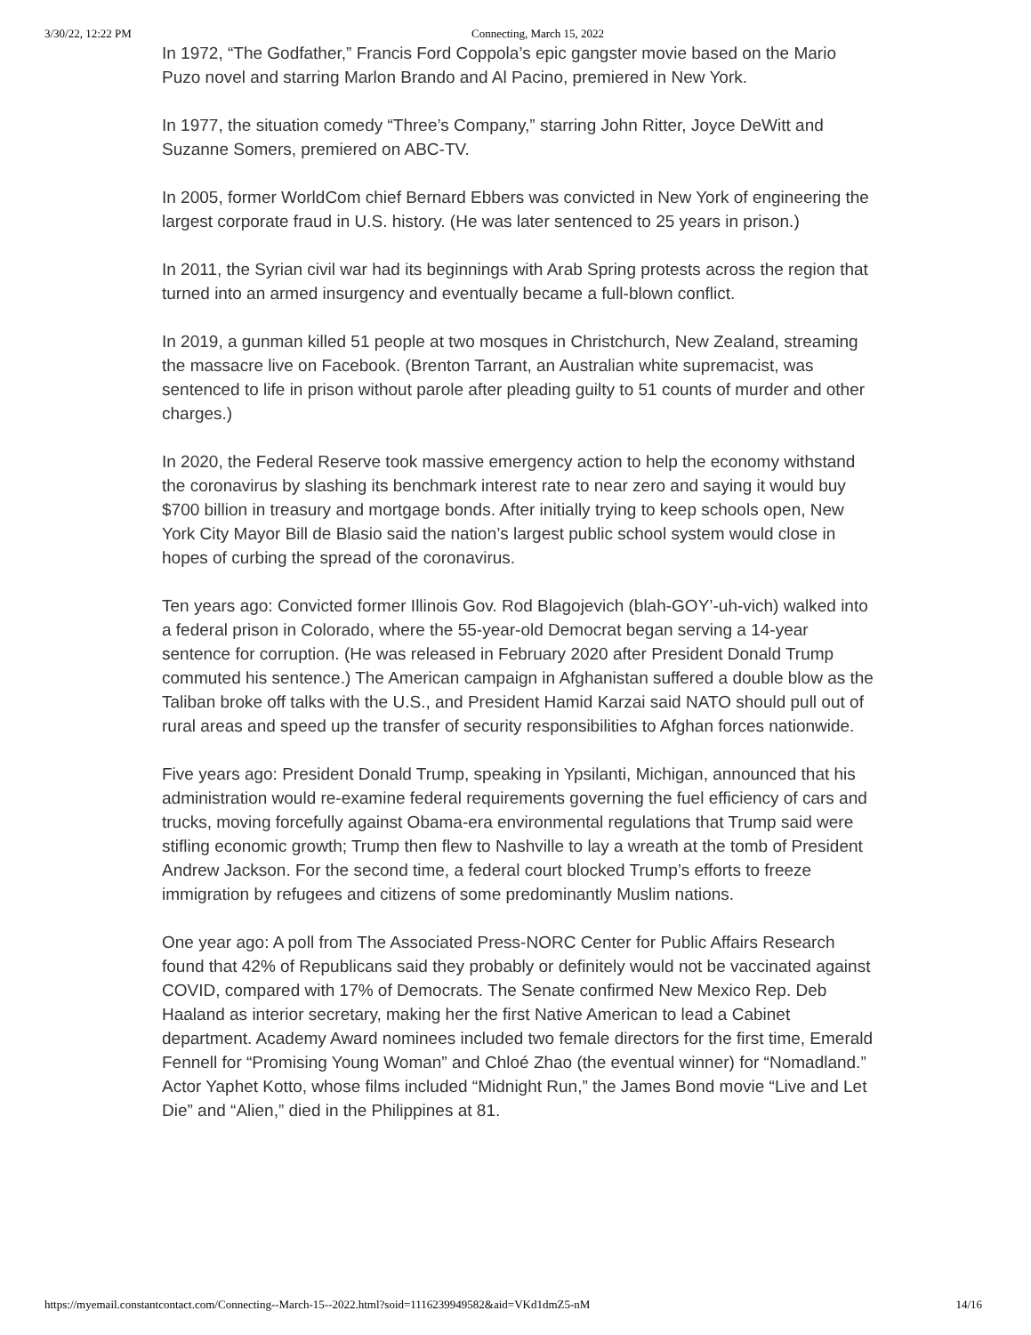3/30/22, 12:22 PM Connecting, March 15, 2022
In 1972, “The Godfather,” Francis Ford Coppola’s epic gangster movie based on the Mario Puzo novel and starring Marlon Brando and Al Pacino, premiered in New York.
In 1977, the situation comedy “Three’s Company,” starring John Ritter, Joyce DeWitt and Suzanne Somers, premiered on ABC-TV.
In 2005, former WorldCom chief Bernard Ebbers was convicted in New York of engineering the largest corporate fraud in U.S. history. (He was later sentenced to 25 years in prison.)
In 2011, the Syrian civil war had its beginnings with Arab Spring protests across the region that turned into an armed insurgency and eventually became a full-blown conflict.
In 2019, a gunman killed 51 people at two mosques in Christchurch, New Zealand, streaming the massacre live on Facebook. (Brenton Tarrant, an Australian white supremacist, was sentenced to life in prison without parole after pleading guilty to 51 counts of murder and other charges.)
In 2020, the Federal Reserve took massive emergency action to help the economy withstand the coronavirus by slashing its benchmark interest rate to near zero and saying it would buy $700 billion in treasury and mortgage bonds. After initially trying to keep schools open, New York City Mayor Bill de Blasio said the nation’s largest public school system would close in hopes of curbing the spread of the coronavirus.
Ten years ago: Convicted former Illinois Gov. Rod Blagojevich (blah-GOY’-uh-vich) walked into a federal prison in Colorado, where the 55-year-old Democrat began serving a 14-year sentence for corruption. (He was released in February 2020 after President Donald Trump commuted his sentence.) The American campaign in Afghanistan suffered a double blow as the Taliban broke off talks with the U.S., and President Hamid Karzai said NATO should pull out of rural areas and speed up the transfer of security responsibilities to Afghan forces nationwide.
Five years ago: President Donald Trump, speaking in Ypsilanti, Michigan, announced that his administration would re-examine federal requirements governing the fuel efficiency of cars and trucks, moving forcefully against Obama-era environmental regulations that Trump said were stifling economic growth; Trump then flew to Nashville to lay a wreath at the tomb of President Andrew Jackson. For the second time, a federal court blocked Trump’s efforts to freeze immigration by refugees and citizens of some predominantly Muslim nations.
One year ago: A poll from The Associated Press-NORC Center for Public Affairs Research found that 42% of Republicans said they probably or definitely would not be vaccinated against COVID, compared with 17% of Democrats. The Senate confirmed New Mexico Rep. Deb Haaland as interior secretary, making her the first Native American to lead a Cabinet department. Academy Award nominees included two female directors for the first time, Emerald Fennell for “Promising Young Woman” and Chloé Zhao (the eventual winner) for “Nomadland.” Actor Yaphet Kotto, whose films included “Midnight Run,” the James Bond movie “Live and Let Die” and “Alien,” died in the Philippines at 81.
https://myemail.constantcontact.com/Connecting--March-15--2022.html?soid=1116239949582&aid=VKd1dmZ5-nM 14/16